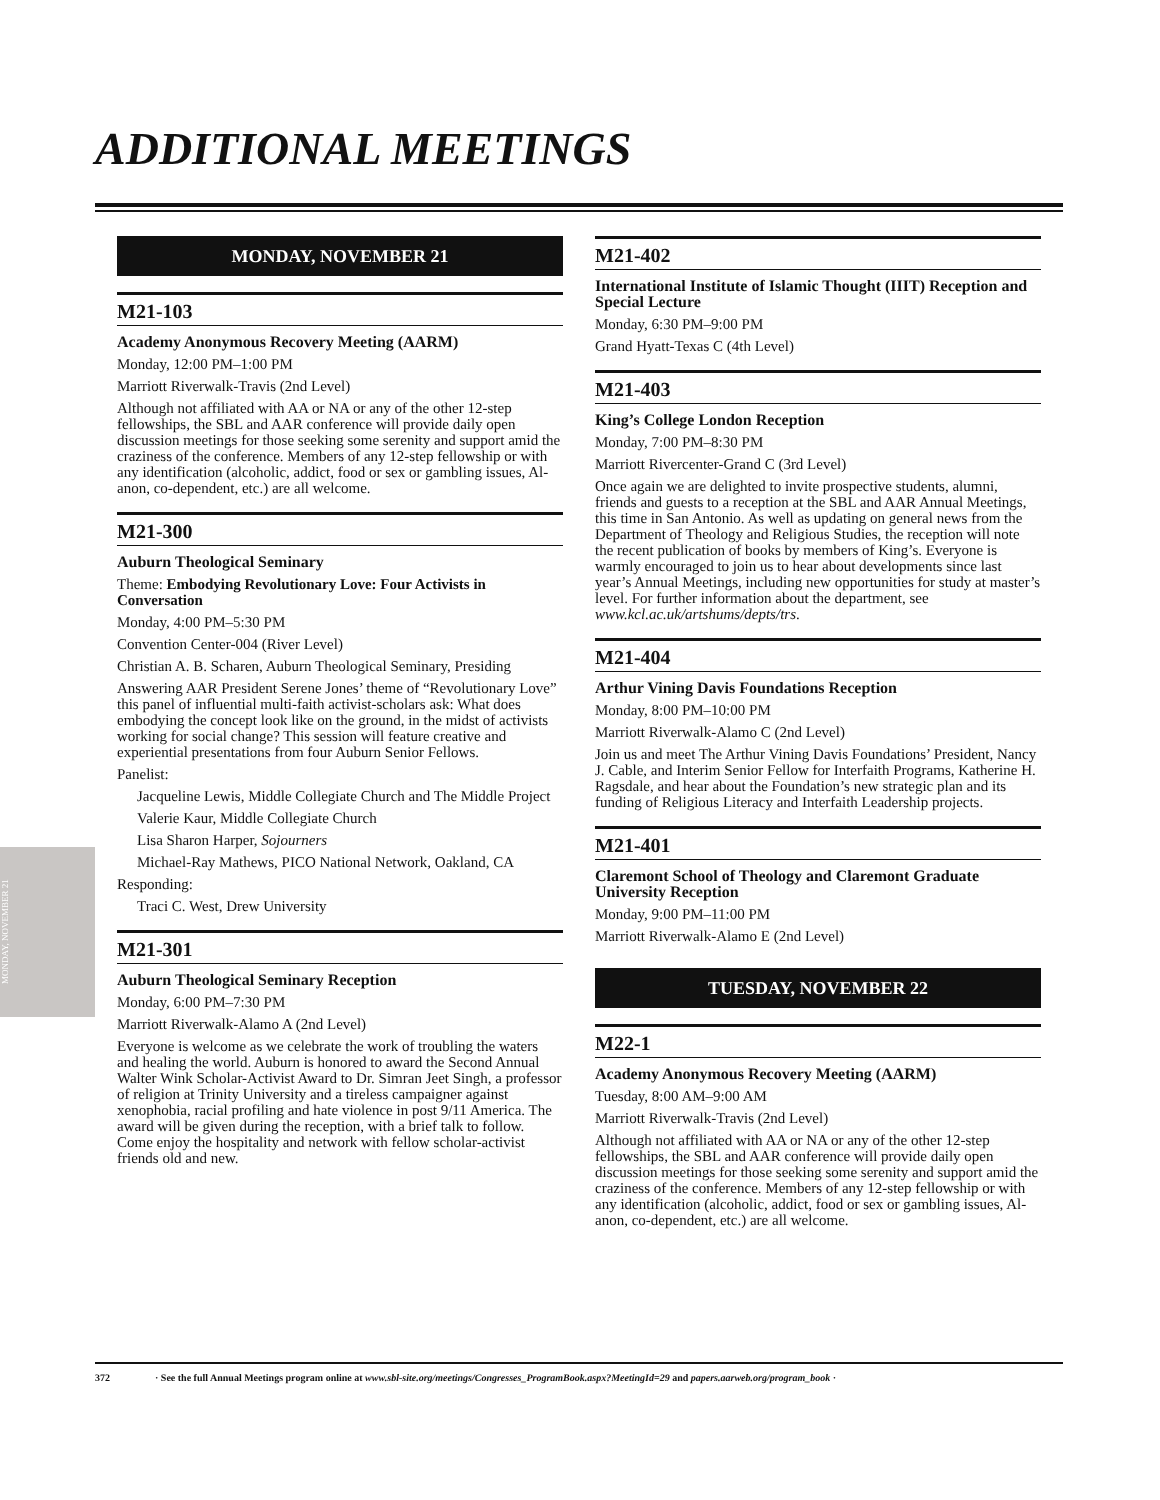ADDITIONAL MEETINGS
MONDAY, NOVEMBER 21
MONDAY, NOVEMBER 21
M21-103
Academy Anonymous Recovery Meeting (AARM)
Monday, 12:00 PM–1:00 PM
Marriott Riverwalk-Travis (2nd Level)
Although not affiliated with AA or NA or any of the other 12-step fellowships, the SBL and AAR conference will provide daily open discussion meetings for those seeking some serenity and support amid the craziness of the conference. Members of any 12-step fellowship or with any identification (alcoholic, addict, food or sex or gambling issues, Al-anon, co-dependent, etc.) are all welcome.
M21-300
Auburn Theological Seminary
Theme: Embodying Revolutionary Love: Four Activists in Conversation
Monday, 4:00 PM–5:30 PM
Convention Center-004 (River Level)
Christian A. B. Scharen, Auburn Theological Seminary, Presiding
Answering AAR President Serene Jones’ theme of “Revolutionary Love” this panel of influential multi-faith activist-scholars ask: What does embodying the concept look like on the ground, in the midst of activists working for social change? This session will feature creative and experiential presentations from four Auburn Senior Fellows.
Panelist:
Jacqueline Lewis, Middle Collegiate Church and The Middle Project
Valerie Kaur, Middle Collegiate Church
Lisa Sharon Harper, Sojourners
Michael-Ray Mathews, PICO National Network, Oakland, CA
Responding:
Traci C. West, Drew University
M21-301
Auburn Theological Seminary Reception
Monday, 6:00 PM–7:30 PM
Marriott Riverwalk-Alamo A (2nd Level)
Everyone is welcome as we celebrate the work of troubling the waters and healing the world. Auburn is honored to award the Second Annual Walter Wink Scholar-Activist Award to Dr. Simran Jeet Singh, a professor of religion at Trinity University and a tireless campaigner against xenophobia, racial profiling and hate violence in post 9/11 America. The award will be given during the reception, with a brief talk to follow. Come enjoy the hospitality and network with fellow scholar-activist friends old and new.
M21-402
International Institute of Islamic Thought (IIIT) Reception and Special Lecture
Monday, 6:30 PM–9:00 PM
Grand Hyatt-Texas C (4th Level)
M21-403
King’s College London Reception
Monday, 7:00 PM–8:30 PM
Marriott Rivercenter-Grand C (3rd Level)
Once again we are delighted to invite prospective students, alumni, friends and guests to a reception at the SBL and AAR Annual Meetings, this time in San Antonio. As well as updating on general news from the Department of Theology and Religious Studies, the reception will note the recent publication of books by members of King’s. Everyone is warmly encouraged to join us to hear about developments since last year’s Annual Meetings, including new opportunities for study at master’s level. For further information about the department, see www.kcl.ac.uk/artshums/depts/trs.
M21-404
Arthur Vining Davis Foundations Reception
Monday, 8:00 PM–10:00 PM
Marriott Riverwalk-Alamo C (2nd Level)
Join us and meet The Arthur Vining Davis Foundations’ President, Nancy J. Cable, and Interim Senior Fellow for Interfaith Programs, Katherine H. Ragsdale, and hear about the Foundation’s new strategic plan and its funding of Religious Literacy and Interfaith Leadership projects.
M21-401
Claremont School of Theology and Claremont Graduate University Reception
Monday, 9:00 PM–11:00 PM
Marriott Riverwalk-Alamo E (2nd Level)
TUESDAY, NOVEMBER 22
M22-1
Academy Anonymous Recovery Meeting (AARM)
Tuesday, 8:00 AM–9:00 AM
Marriott Riverwalk-Travis (2nd Level)
Although not affiliated with AA or NA or any of the other 12-step fellowships, the SBL and AAR conference will provide daily open discussion meetings for those seeking some serenity and support amid the craziness of the conference. Members of any 12-step fellowship or with any identification (alcoholic, addict, food or sex or gambling issues, Al-anon, co-dependent, etc.) are all welcome.
372 · See the full Annual Meetings program online at www.sbl-site.org/meetings/Congresses_ProgramBook.aspx?MeetingId=29 and papers.aarweb.org/program_book ·